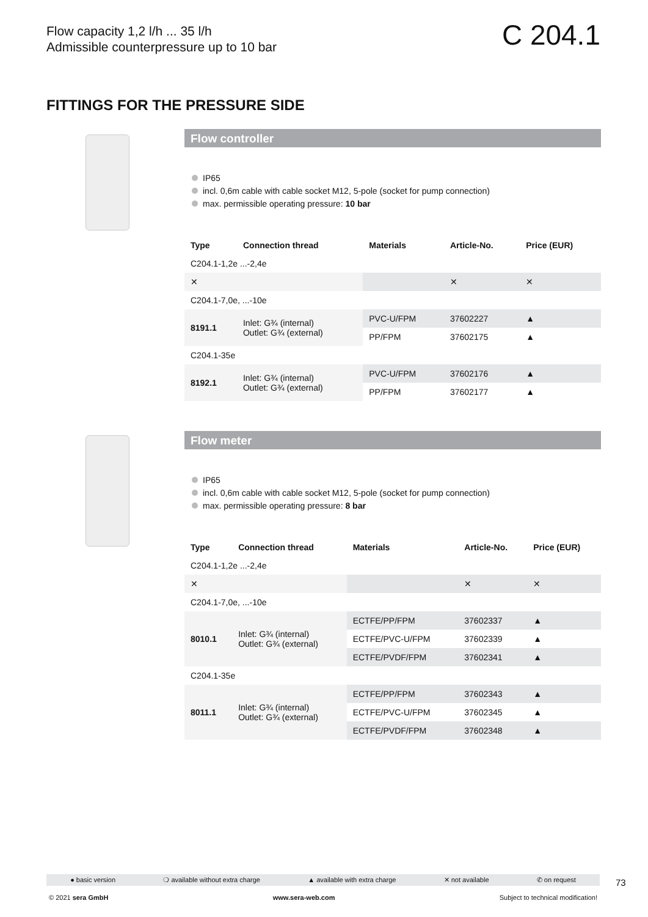Flow capacity 1,2 l/h ... 35 l/h
Admissible counterpressure up to 10 bar
C 204.1
FITTINGS FOR THE PRESSURE SIDE
Flow controller
IP65
incl. 0,6m cable with cable socket M12, 5-pole (socket for pump connection)
max. permissible operating pressure: 10 bar
| Type | Connection thread | Materials | Article-No. | Price (EUR) |
| --- | --- | --- | --- | --- |
| C204.1-1,2e ...-2,4e | | | | |
| ✕ | | | ✕ | ✕ |
| C204.1-7,0e, ...-10e | | | | |
| 8191.1 | Inlet: G¾ (internal) Outlet: G¾ (external) | PVC-U/FPM | 37602227 | ▲ |
| | | PP/FPM | 37602175 | ▲ |
| C204.1-35e | | | | |
| 8192.1 | Inlet: G¾ (internal) Outlet: G¾ (external) | PVC-U/FPM | 37602176 | ▲ |
| | | PP/FPM | 37602177 | ▲ |
Flow meter
IP65
incl. 0,6m cable with cable socket M12, 5-pole (socket for pump connection)
max. permissible operating pressure: 8 bar
| Type | Connection thread | Materials | Article-No. | Price (EUR) |
| --- | --- | --- | --- | --- |
| C204.1-1,2e ...-2,4e | | | | |
| ✕ | | | ✕ | ✕ |
| C204.1-7,0e, ...-10e | | | | |
| 8010.1 | Inlet: G¾ (internal) Outlet: G¾ (external) | ECTFE/PP/FPM | 37602337 | ▲ |
| | | ECTFE/PVC-U/FPM | 37602339 | ▲ |
| | | ECTFE/PVDF/FPM | 37602341 | ▲ |
| C204.1-35e | | | | |
| 8011.1 | Inlet: G¾ (internal) Outlet: G¾ (external) | ECTFE/PP/FPM | 37602343 | ▲ |
| | | ECTFE/PVC-U/FPM | 37602345 | ▲ |
| | | ECTFE/PVDF/FPM | 37602348 | ▲ |
● basic version ❍ available without extra charge ▲ available with extra charge ✕ not available ✆ on request 73
© 2021 sera GmbH www.sera-web.com Subject to technical modification!